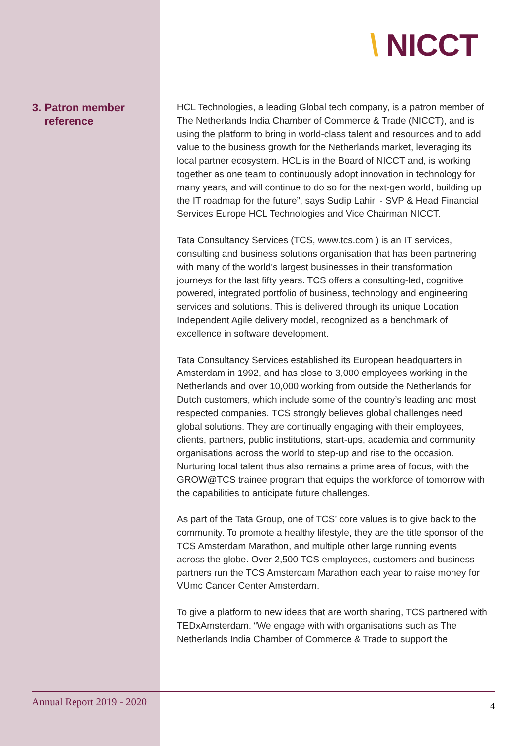\ NICCT
3. Patron member
reference
HCL Technologies, a leading Global tech company, is a patron member of The Netherlands India Chamber of Commerce & Trade (NICCT), and is using the platform to bring in world-class talent and resources and to add value to the business growth for the Netherlands market, leveraging its local partner ecosystem. HCL is in the Board of NICCT and, is working together as one team to continuously adopt innovation in technology for many years, and will continue to do so for the next-gen world, building up the IT roadmap for the future”, says Sudip Lahiri - SVP & Head Financial Services Europe HCL Technologies and Vice Chairman NICCT.
Tata Consultancy Services (TCS, www.tcs.com ) is an IT services, consulting and business solutions organisation that has been partnering with many of the world’s largest businesses in their transformation journeys for the last fifty years. TCS offers a consulting-led, cognitive powered, integrated portfolio of business, technology and engineering services and solutions. This is delivered through its unique Location Independent Agile delivery model, recognized as a benchmark of excellence in software development.
Tata Consultancy Services established its European headquarters in Amsterdam in 1992, and has close to 3,000 employees working in the Netherlands and over 10,000 working from outside the Netherlands for Dutch customers, which include some of the country’s leading and most respected companies. TCS strongly believes global challenges need global solutions. They are continually engaging with their employees, clients, partners, public institutions, start-ups, academia and community organisations across the world to step-up and rise to the occasion. Nurturing local talent thus also remains a prime area of focus, with the GROW@TCS trainee program that equips the workforce of tomorrow with the capabilities to anticipate future challenges.
As part of the Tata Group, one of TCS’ core values is to give back to the community. To promote a healthy lifestyle, they are the title sponsor of the TCS Amsterdam Marathon, and multiple other large running events across the globe. Over 2,500 TCS employees, customers and business partners run the TCS Amsterdam Marathon each year to raise money for VUmc Cancer Center Amsterdam.
To give a platform to new ideas that are worth sharing, TCS partnered with TEDxAmsterdam. “We engage with with organisations such as The Netherlands India Chamber of Commerce & Trade to support the
Annual Report 2019 - 2020 4